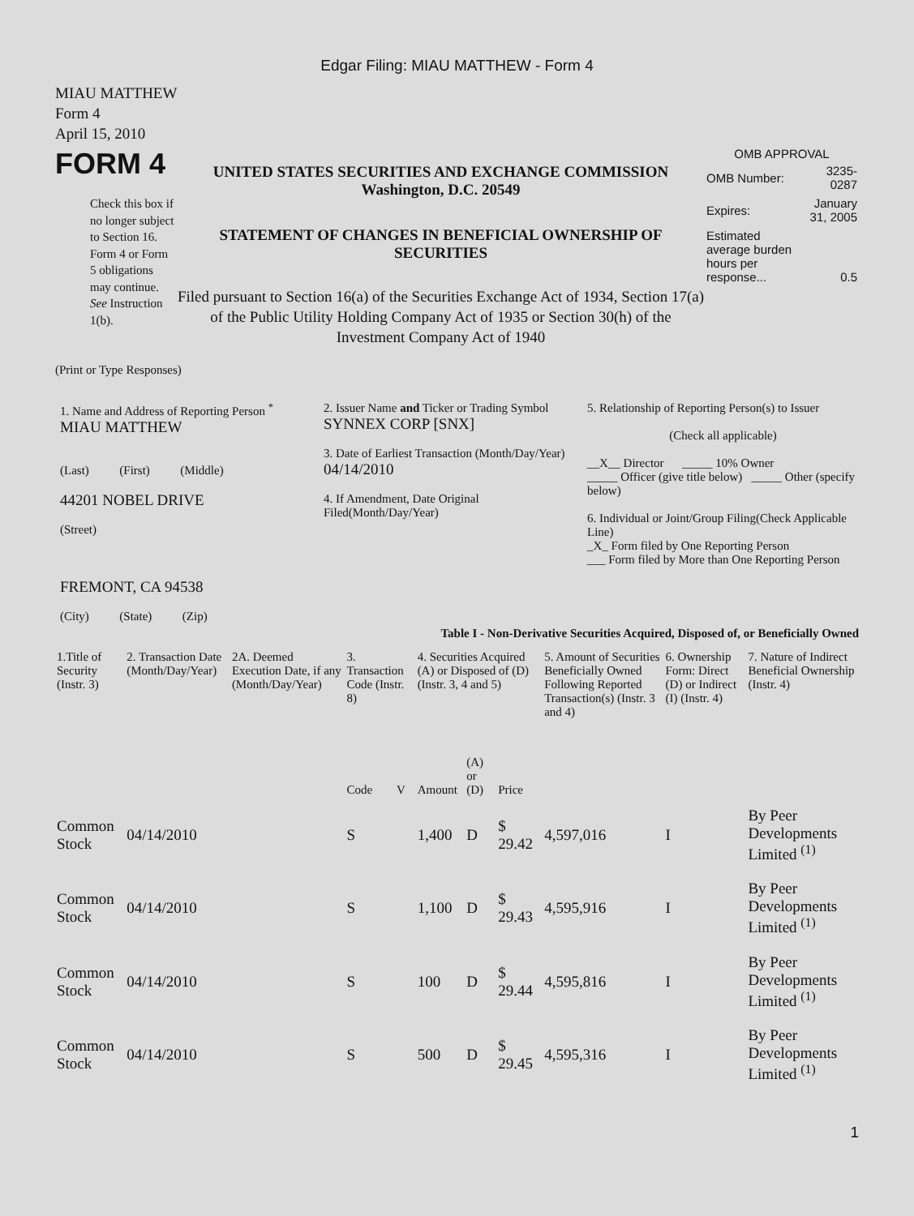Edgar Filing: MIAU MATTHEW - Form 4
MIAU MATTHEW
Form 4
April 15, 2010
FORM 4
Check this box if no longer subject to Section 16. Form 4 or Form 5 obligations may continue. See Instruction 1(b).
UNITED STATES SECURITIES AND EXCHANGE COMMISSION
Washington, D.C. 20549
STATEMENT OF CHANGES IN BENEFICIAL OWNERSHIP OF SECURITIES
Filed pursuant to Section 16(a) of the Securities Exchange Act of 1934, Section 17(a) of the Public Utility Holding Company Act of 1935 or Section 30(h) of the Investment Company Act of 1940
OMB APPROVAL
| OMB Number: | 3235-0287 |
| Expires: | January 31, 2005 |
| Estimated average burden hours per response... | 0.5 |
(Print or Type Responses)
1. Name and Address of Reporting Person <sup>*</sup>
MIAU MATTHEW
(Last) (First) (Middle)
44201 NOBEL DRIVE
(Street)
FREMONT, CA 94538
(City) (State) (Zip)
2. Issuer Name and Ticker or Trading Symbol
SYNNEX CORP [SNX]
3. Date of Earliest Transaction (Month/Day/Year)
04/14/2010
4. If Amendment, Date Original Filed(Month/Day/Year)
5. Relationship of Reporting Person(s) to Issuer
(Check all applicable)
__X__ Director _____ 10% Owner
_____ Officer (give title below) _____ Other (specify below)
6. Individual or Joint/Group Filing(Check Applicable Line)
_X_ Form filed by One Reporting Person
___ Form filed by More than One Reporting Person
Table I - Non-Derivative Securities Acquired, Disposed of, or Beneficially Owned
| 1.Title of Security (Instr. 3) | 2. Transaction Date (Month/Day/Year) | 2A. Deemed Execution Date, if any (Month/Day/Year) | 3. Transaction Code (Instr. 8) | | 4. Securities Acquired (A) or Disposed of (D) (Instr. 3, 4 and 5) | | | 5. Amount of Securities Beneficially Owned Following Reported Transaction(s) (Instr. 3 and 4) | 6. Ownership Form: Direct (D) or Indirect (I) (Instr. 4) | 7. Nature of Indirect Beneficial Ownership (Instr. 4) |
| --- | --- | --- | --- | --- | --- | --- | --- | --- | --- | --- |
| | | | Code | V | Amount | (A) or (D) | Price | | | |
| Common Stock | 04/14/2010 | | S | | 1,400 | D | $ 29.42 | 4,597,016 | I | By Peer Developments Limited <sup>(1)</sup> |
| Common Stock | 04/14/2010 | | S | | 1,100 | D | $ 29.43 | 4,595,916 | I | By Peer Developments Limited <sup>(1)</sup> |
| Common Stock | 04/14/2010 | | S | | 100 | D | $ 29.44 | 4,595,816 | I | By Peer Developments Limited <sup>(1)</sup> |
| Common Stock | 04/14/2010 | | S | | 500 | D | $ 29.45 | 4,595,316 | I | By Peer Developments Limited <sup>(1)</sup> |
1